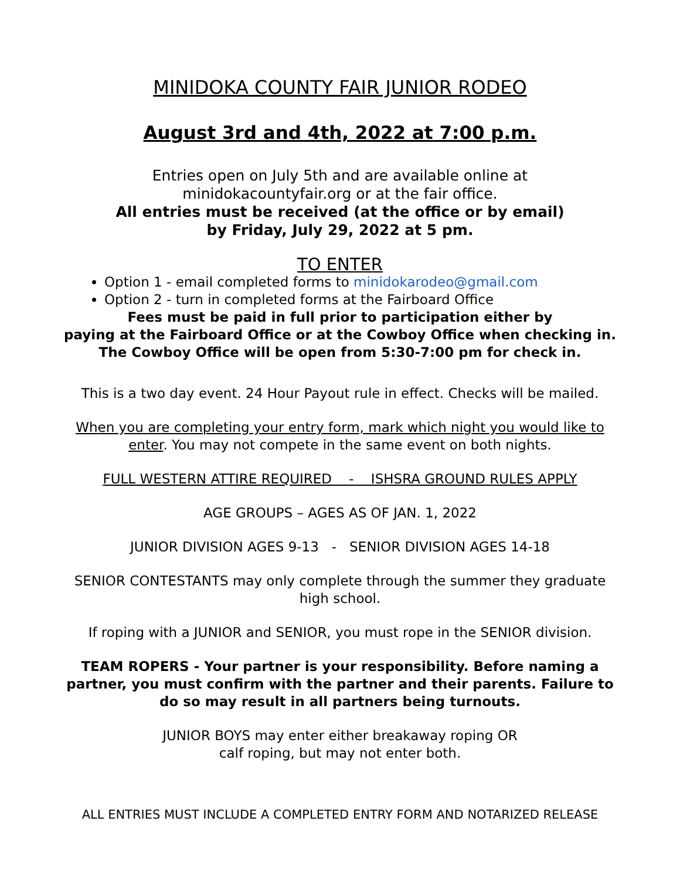MINIDOKA COUNTY FAIR JUNIOR RODEO
August 3rd and 4th, 2022 at 7:00 p.m.
Entries open on July 5th and are available online at
minidokacountyfair.org or at the fair office.
All entries must be received (at the office or by email)
by Friday, July 29, 2022 at 5 pm.
TO ENTER
Option 1 - email completed forms to minidokarodeo@gmail.com
Option 2 - turn in completed forms at the Fairboard Office
Fees must be paid in full prior to participation either by
paying at the Fairboard Office or at the Cowboy Office when checking in.
The Cowboy Office will be open from 5:30-7:00 pm for check in.
This is a two day event. 24 Hour Payout rule in effect. Checks will be mailed.
When you are completing your entry form, mark which night you would like to enter. You may not compete in the same event on both nights.
FULL WESTERN ATTIRE REQUIRED - ISHSRA GROUND RULES APPLY
AGE GROUPS – AGES AS OF JAN. 1, 2022
JUNIOR DIVISION AGES 9-13 - SENIOR DIVISION AGES 14-18
SENIOR CONTESTANTS may only complete through the summer they graduate high school.
If roping with a JUNIOR and SENIOR, you must rope in the SENIOR division.
TEAM ROPERS - Your partner is your responsibility. Before naming a partner, you must confirm with the partner and their parents. Failure to do so may result in all partners being turnouts.
JUNIOR BOYS may enter either breakaway roping OR
calf roping, but may not enter both.
ALL ENTRIES MUST INCLUDE A COMPLETED ENTRY FORM AND NOTARIZED RELEASE